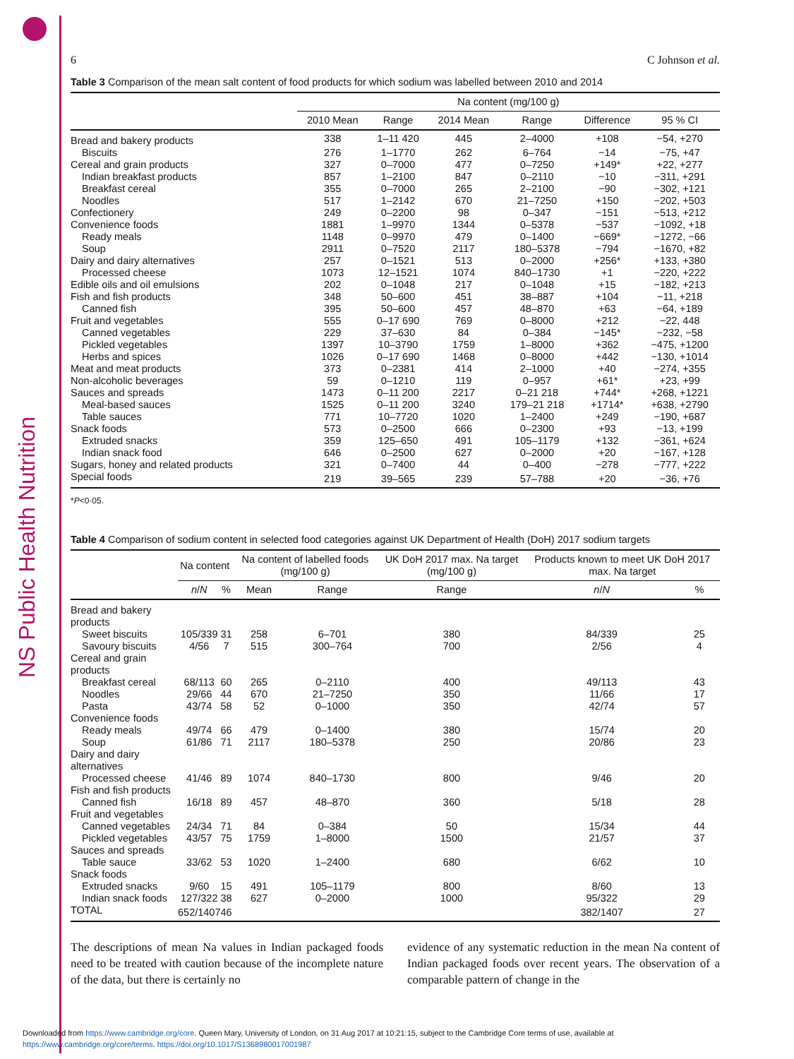NS Public Health Nutrition
6 C Johnson et al.
Table 3 Comparison of the mean salt content of food products for which sodium was labelled between 2010 and 2014
| | Na content (mg/100 g) | | | | | |
| --- | --- | --- | --- | --- | --- | --- |
| | 2010 Mean | Range | 2014 Mean | Range | Difference | 95 % CI |
| Bread and bakery products | 338 | 1–11 420 | 445 | 2–4000 | +108 | −54, +270 |
| Biscuits | 276 | 1–1770 | 262 | 6–764 | −14 | −75, +47 |
| Cereal and grain products | 327 | 0–7000 | 477 | 0–7250 | +149* | +22, +277 |
| Indian breakfast products | 857 | 1–2100 | 847 | 0–2110 | −10 | −311, +291 |
| Breakfast cereal | 355 | 0–7000 | 265 | 2–2100 | −90 | −302, +121 |
| Noodles | 517 | 1–2142 | 670 | 21–7250 | +150 | −202, +503 |
| Confectionery | 249 | 0–2200 | 98 | 0–347 | −151 | −513, +212 |
| Convenience foods | 1881 | 1–9970 | 1344 | 0–5378 | −537 | −1092, +18 |
| Ready meals | 1148 | 0–9970 | 479 | 0–1400 | −669* | −1272, −66 |
| Soup | 2911 | 0–7520 | 2117 | 180–5378 | −794 | −1670, +82 |
| Dairy and dairy alternatives | 257 | 0–1521 | 513 | 0–2000 | +256* | +133, +380 |
| Processed cheese | 1073 | 12–1521 | 1074 | 840–1730 | +1 | −220, +222 |
| Edible oils and oil emulsions | 202 | 0–1048 | 217 | 0–1048 | +15 | −182, +213 |
| Fish and fish products | 348 | 50–600 | 451 | 38–887 | +104 | −11, +218 |
| Canned fish | 395 | 50–600 | 457 | 48–870 | +63 | −64, +189 |
| Fruit and vegetables | 555 | 0–17 690 | 769 | 0–8000 | +212 | −22, 448 |
| Canned vegetables | 229 | 37–630 | 84 | 0–384 | −145* | −232, −58 |
| Pickled vegetables | 1397 | 10–3790 | 1759 | 1–8000 | +362 | −475, +1200 |
| Herbs and spices | 1026 | 0–17 690 | 1468 | 0–8000 | +442 | −130, +1014 |
| Meat and meat products | 373 | 0–2381 | 414 | 2–1000 | +40 | −274, +355 |
| Non-alcoholic beverages | 59 | 0–1210 | 119 | 0–957 | +61* | +23, +99 |
| Sauces and spreads | 1473 | 0–11 200 | 2217 | 0–21 218 | +744* | +268, +1221 |
| Meal-based sauces | 1525 | 0–11 200 | 3240 | 179–21 218 | +1714* | +638, +2790 |
| Table sauces | 771 | 10–7720 | 1020 | 1–2400 | +249 | −190, +687 |
| Snack foods | 573 | 0–2500 | 666 | 0–2300 | +93 | −13, +199 |
| Extruded snacks | 359 | 125–650 | 491 | 105–1179 | +132 | −361, +624 |
| Indian snack food | 646 | 0–2500 | 627 | 0–2000 | +20 | −167, +128 |
| Sugars, honey and related products | 321 | 0–7400 | 44 | 0–400 | −278 | −777, +222 |
| Special foods | 219 | 39–565 | 239 | 57–788 | +20 | −36, +76 |
*P<0·05.
Table 4 Comparison of sodium content in selected food categories against UK Department of Health (DoH) 2017 sodium targets
| | Na content | | Na content of labelled foods (mg/100 g) | | UK DoH 2017 max. Na target (mg/100 g) | Products known to meet UK DoH 2017 max. Na target | |
| --- | --- | --- | --- | --- | --- | --- | --- |
| | n / N | % | Mean | Range | Range | n / N | % |
| Bread and bakery products | | | | | | | |
| Sweet biscuits | 105/339 | 31 | 258 | 6–701 | 380 | 84/339 | 25 |
| Savoury biscuits | 4/56 | 7 | 515 | 300–764 | 700 | 2/56 | 4 |
| Cereal and grain products | | | | | | | |
| Breakfast cereal | 68/113 | 60 | 265 | 0–2110 | 400 | 49/113 | 43 |
| Noodles | 29/66 | 44 | 670 | 21–7250 | 350 | 11/66 | 17 |
| Pasta | 43/74 | 58 | 52 | 0–1000 | 350 | 42/74 | 57 |
| Convenience foods | | | | | | | |
| Ready meals | 49/74 | 66 | 479 | 0–1400 | 380 | 15/74 | 20 |
| Soup | 61/86 | 71 | 2117 | 180–5378 | 250 | 20/86 | 23 |
| Dairy and dairy alternatives | | | | | | | |
| Processed cheese | 41/46 | 89 | 1074 | 840–1730 | 800 | 9/46 | 20 |
| Fish and fish products | | | | | | | |
| Canned fish | 16/18 | 89 | 457 | 48–870 | 360 | 5/18 | 28 |
| Fruit and vegetables | | | | | | | |
| Canned vegetables | 24/34 | 71 | 84 | 0–384 | 50 | 15/34 | 44 |
| Pickled vegetables | 43/57 | 75 | 1759 | 1–8000 | 1500 | 21/57 | 37 |
| Sauces and spreads | | | | | | | |
| Table sauce | 33/62 | 53 | 1020 | 1–2400 | 680 | 6/62 | 10 |
| Snack foods | | | | | | | |
| Extruded snacks | 9/60 | 15 | 491 | 105–1179 | 800 | 8/60 | 13 |
| Indian snack foods | 127/322 | 38 | 627 | 0–2000 | 1000 | 95/322 | 29 |
| TOTAL | 652/1407 | 46 | | | | 382/1407 | 27 |
The descriptions of mean Na values in Indian packaged foods need to be treated with caution because of the incomplete nature of the data, but there is certainly no
evidence of any systematic reduction in the mean Na content of Indian packaged foods over recent years. The observation of a comparable pattern of change in the
Downloaded from https://www.cambridge.org/core. Queen Mary, University of London, on 31 Aug 2017 at 10:21:15, subject to the Cambridge Core terms of use, available at
https://www.cambridge.org/core/terms. https://doi.org/10.1017/S1368980017001987